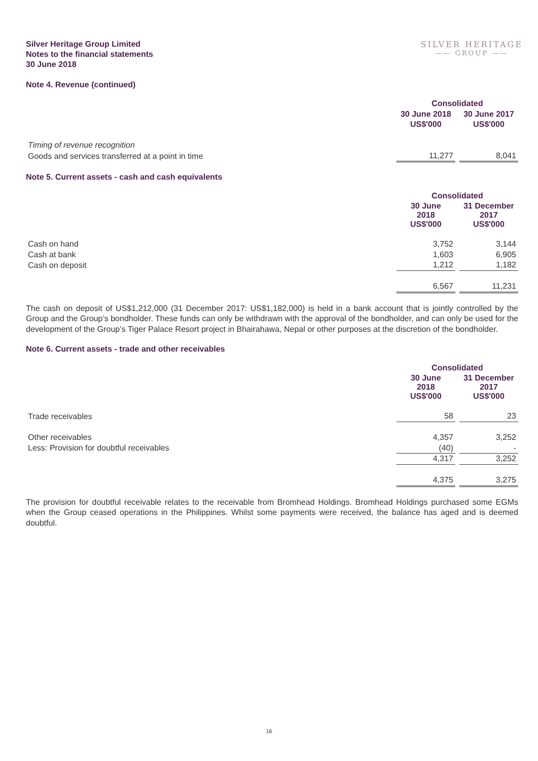Silver Heritage Group Limited
Notes to the financial statements
30 June 2018
SILVER HERITAGE
—— GROUP ——
Note 4. Revenue (continued)
| | Consolidated | | |
| --- | --- | --- | --- |
| | 30 June 2018 | | 30 June 2017 |
| | US$'000 | | US$'000 |
| Timing of revenue recognition | | | |
| Goods and services transferred at a point in time | 11,277 | | 8,041 |
Note 5. Current assets - cash and cash equivalents
| | Consolidated | | |
| --- | --- | --- | --- |
| | 30 June 2018 US$'000 | | 31 December 2017 US$'000 |
| Cash on hand | 3,752 | | 3,144 |
| Cash at bank | 1,603 | | 6,905 |
| Cash on deposit | 1,212 | | 1,182 |
| | 6,567 | | 11,231 |
The cash on deposit of US$1,212,000 (31 December 2017: US$1,182,000) is held in a bank account that is jointly controlled by the Group and the Group’s bondholder. These funds can only be withdrawn with the approval of the bondholder, and can only be used for the development of the Group’s Tiger Palace Resort project in Bhairahawa, Nepal or other purposes at the discretion of the bondholder.
Note 6. Current assets - trade and other receivables
| | Consolidated | | |
| --- | --- | --- | --- |
| | 30 June 2018 US$'000 | | 31 December 2017 US$'000 |
| Trade receivables | 58 | | 23 |
| Other receivables | 4,357 | | 3,252 |
| Less: Provision for doubtful receivables | (40) | | - |
| | 4,317 | | 3,252 |
| | 4,375 | | 3,275 |
The provision for doubtful receivable relates to the receivable from Bromhead Holdings. Bromhead Holdings purchased some EGMs when the Group ceased operations in the Philippines. Whilst some payments were received, the balance has aged and is deemed doubtful.
16